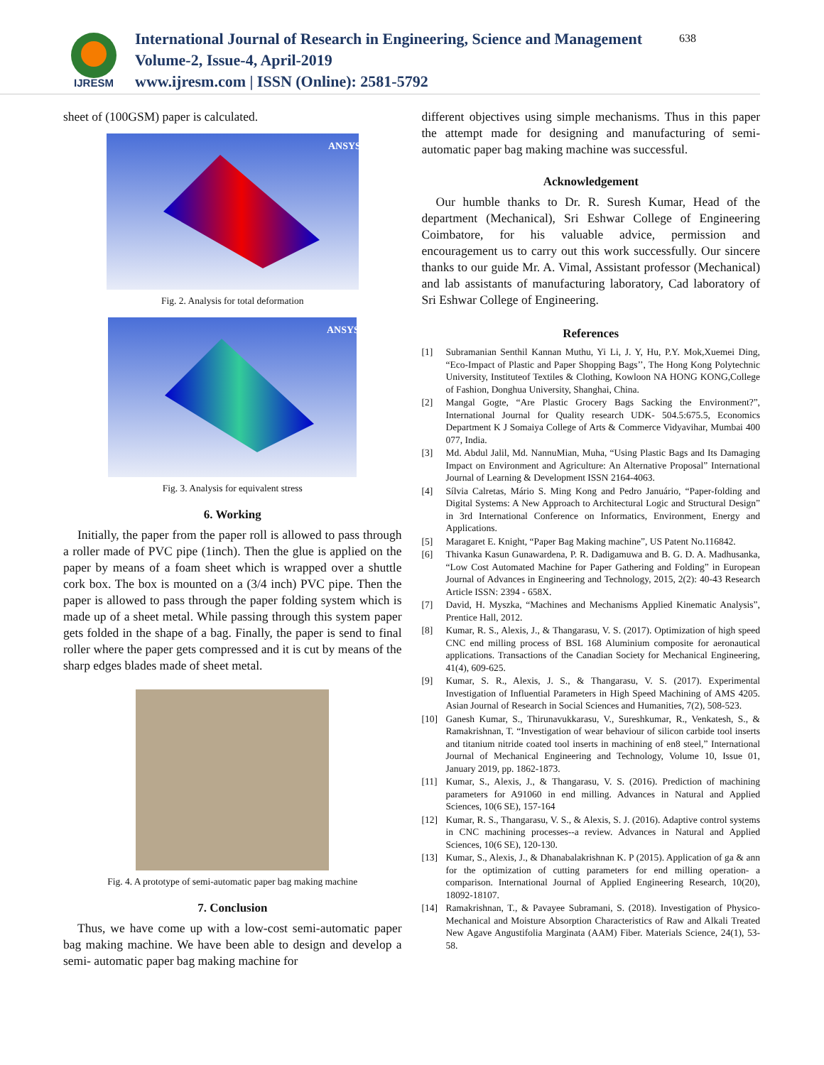IJRESM
International Journal of Research in Engineering, Science and Management
Volume-2, Issue-4, April-2019
www.ijresm.com | ISSN (Online): 2581-5792
638
sheet of (100GSM) paper is calculated.
ANSYS
Fig. 2. Analysis for total deformation
ANSYS
Fig. 3. Analysis for equivalent stress
6. Working
Initially, the paper from the paper roll is allowed to pass through a roller made of PVC pipe (1inch). Then the glue is applied on the paper by means of a foam sheet which is wrapped over a shuttle cork box. The box is mounted on a (3/4 inch) PVC pipe. Then the paper is allowed to pass through the paper folding system which is made up of a sheet metal. While passing through this system paper gets folded in the shape of a bag. Finally, the paper is send to final roller where the paper gets compressed and it is cut by means of the sharp edges blades made of sheet metal.
Fig. 4. A prototype of semi-automatic paper bag making machine
7. Conclusion
Thus, we have come up with a low-cost semi-automatic paper bag making machine. We have been able to design and develop a semi- automatic paper bag making machine for
different objectives using simple mechanisms. Thus in this paper the attempt made for designing and manufacturing of semi-automatic paper bag making machine was successful.
Acknowledgement
Our humble thanks to Dr. R. Suresh Kumar, Head of the department (Mechanical), Sri Eshwar College of Engineering Coimbatore, for his valuable advice, permission and encouragement us to carry out this work successfully. Our sincere thanks to our guide Mr. A. Vimal, Assistant professor (Mechanical) and lab assistants of manufacturing laboratory, Cad laboratory of Sri Eshwar College of Engineering.
References
[1] Subramanian Senthil Kannan Muthu, Yi Li, J. Y, Hu, P.Y. Mok,Xuemei Ding, “Eco-Impact of Plastic and Paper Shopping Bags’’, The Hong Kong Polytechnic University, Instituteof Textiles & Clothing, Kowloon NA HONG KONG,College of Fashion, Donghua University, Shanghai, China.
[2] Mangal Gogte, “Are Plastic Grocery Bags Sacking the Environment?”, International Journal for Quality research UDK- 504.5:675.5, Economics Department K J Somaiya College of Arts & Commerce Vidyavihar, Mumbai 400 077, India.
[3] Md. Abdul Jalil, Md. NannuMian, Muha, “Using Plastic Bags and Its Damaging Impact on Environment and Agriculture: An Alternative Proposal” International Journal of Learning & Development ISSN 2164-4063.
[4] Sílvia Calretas, Mário S. Ming Kong and Pedro Januário, “Paper-folding and Digital Systems: A New Approach to Architectural Logic and Structural Design” in 3rd International Conference on Informatics, Environment, Energy and Applications.
[5] Maragaret E. Knight, “Paper Bag Making machine”, US Patent No.116842.
[6] Thivanka Kasun Gunawardena, P. R. Dadigamuwa and B. G. D. A. Madhusanka, “Low Cost Automated Machine for Paper Gathering and Folding” in European Journal of Advances in Engineering and Technology, 2015, 2(2): 40-43 Research Article ISSN: 2394 - 658X.
[7] David, H. Myszka, “Machines and Mechanisms Applied Kinematic Analysis”, Prentice Hall, 2012.
[8] Kumar, R. S., Alexis, J., & Thangarasu, V. S. (2017). Optimization of high speed CNC end milling process of BSL 168 Aluminium composite for aeronautical applications. Transactions of the Canadian Society for Mechanical Engineering, 41(4), 609-625.
[9] Kumar, S. R., Alexis, J. S., & Thangarasu, V. S. (2017). Experimental Investigation of Influential Parameters in High Speed Machining of AMS 4205. Asian Journal of Research in Social Sciences and Humanities, 7(2), 508-523.
[10] Ganesh Kumar, S., Thirunavukkarasu, V., Sureshkumar, R., Venkatesh, S., & Ramakrishnan, T. “Investigation of wear behaviour of silicon carbide tool inserts and titanium nitride coated tool inserts in machining of en8 steel,” International Journal of Mechanical Engineering and Technology, Volume 10, Issue 01, January 2019, pp. 1862-1873.
[11] Kumar, S., Alexis, J., & Thangarasu, V. S. (2016). Prediction of machining parameters for A91060 in end milling. Advances in Natural and Applied Sciences, 10(6 SE), 157-164
[12] Kumar, R. S., Thangarasu, V. S., & Alexis, S. J. (2016). Adaptive control systems in CNC machining processes--a review. Advances in Natural and Applied Sciences, 10(6 SE), 120-130.
[13] Kumar, S., Alexis, J., & Dhanabalakrishnan K. P (2015). Application of ga & ann for the optimization of cutting parameters for end milling operation- a comparison. International Journal of Applied Engineering Research, 10(20), 18092-18107.
[14] Ramakrishnan, T., & Pavayee Subramani, S. (2018). Investigation of Physico-Mechanical and Moisture Absorption Characteristics of Raw and Alkali Treated New Agave Angustifolia Marginata (AAM) Fiber. Materials Science, 24(1), 53-58.